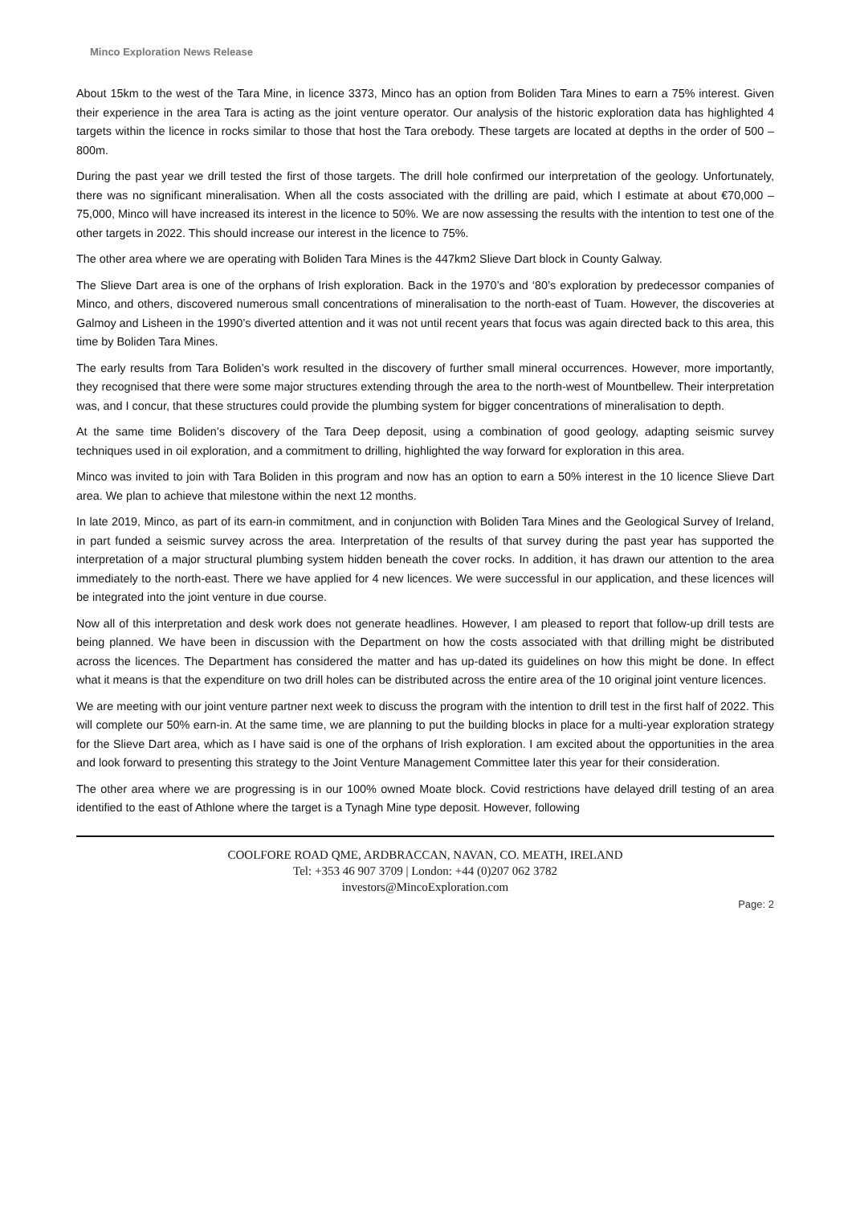Minco Exploration News Release
About 15km to the west of the Tara Mine, in licence 3373, Minco has an option from Boliden Tara Mines to earn a 75% interest. Given their experience in the area Tara is acting as the joint venture operator. Our analysis of the historic exploration data has highlighted 4 targets within the licence in rocks similar to those that host the Tara orebody. These targets are located at depths in the order of 500 – 800m.
During the past year we drill tested the first of those targets. The drill hole confirmed our interpretation of the geology. Unfortunately, there was no significant mineralisation. When all the costs associated with the drilling are paid, which I estimate at about €70,000 – 75,000, Minco will have increased its interest in the licence to 50%. We are now assessing the results with the intention to test one of the other targets in 2022. This should increase our interest in the licence to 75%.
The other area where we are operating with Boliden Tara Mines is the 447km2 Slieve Dart block in County Galway.
The Slieve Dart area is one of the orphans of Irish exploration. Back in the 1970’s and ‘80’s exploration by predecessor companies of Minco, and others, discovered numerous small concentrations of mineralisation to the north-east of Tuam. However, the discoveries at Galmoy and Lisheen in the 1990’s diverted attention and it was not until recent years that focus was again directed back to this area, this time by Boliden Tara Mines.
The early results from Tara Boliden’s work resulted in the discovery of further small mineral occurrences. However, more importantly, they recognised that there were some major structures extending through the area to the north-west of Mountbellew. Their interpretation was, and I concur, that these structures could provide the plumbing system for bigger concentrations of mineralisation to depth.
At the same time Boliden’s discovery of the Tara Deep deposit, using a combination of good geology, adapting seismic survey techniques used in oil exploration, and a commitment to drilling, highlighted the way forward for exploration in this area.
Minco was invited to join with Tara Boliden in this program and now has an option to earn a 50% interest in the 10 licence Slieve Dart area. We plan to achieve that milestone within the next 12 months.
In late 2019, Minco, as part of its earn-in commitment, and in conjunction with Boliden Tara Mines and the Geological Survey of Ireland, in part funded a seismic survey across the area. Interpretation of the results of that survey during the past year has supported the interpretation of a major structural plumbing system hidden beneath the cover rocks. In addition, it has drawn our attention to the area immediately to the north-east. There we have applied for 4 new licences. We were successful in our application, and these licences will be integrated into the joint venture in due course.
Now all of this interpretation and desk work does not generate headlines. However, I am pleased to report that follow-up drill tests are being planned. We have been in discussion with the Department on how the costs associated with that drilling might be distributed across the licences. The Department has considered the matter and has up-dated its guidelines on how this might be done. In effect what it means is that the expenditure on two drill holes can be distributed across the entire area of the 10 original joint venture licences.
We are meeting with our joint venture partner next week to discuss the program with the intention to drill test in the first half of 2022. This will complete our 50% earn-in. At the same time, we are planning to put the building blocks in place for a multi-year exploration strategy for the Slieve Dart area, which as I have said is one of the orphans of Irish exploration. I am excited about the opportunities in the area and look forward to presenting this strategy to the Joint Venture Management Committee later this year for their consideration.
The other area where we are progressing is in our 100% owned Moate block. Covid restrictions have delayed drill testing of an area identified to the east of Athlone where the target is a Tynagh Mine type deposit. However, following
COOLFORE ROAD QME, ARDBRACCAN, NAVAN, CO. MEATH, IRELAND
Tel: +353 46 907 3709 | London: +44 (0)207 062 3782
investors@MincoExploration.com
Page: 2